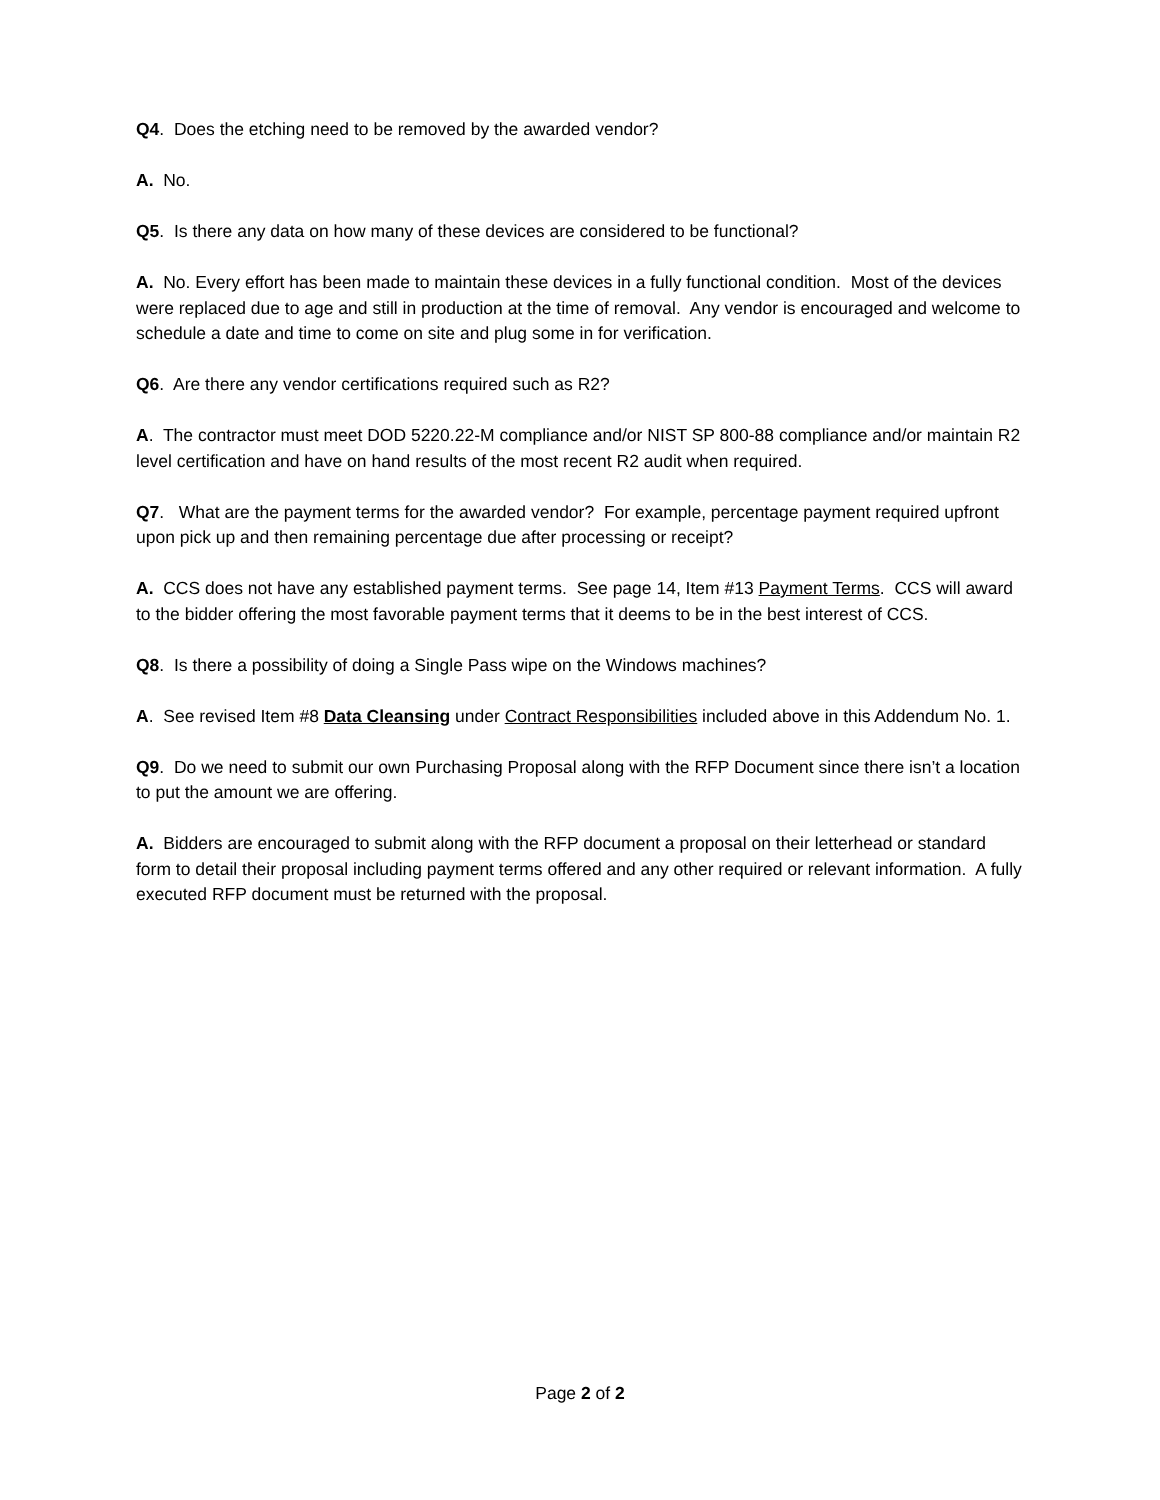Q4. Does the etching need to be removed by the awarded vendor?
A. No.
Q5. Is there any data on how many of these devices are considered to be functional?
A. No. Every effort has been made to maintain these devices in a fully functional condition. Most of the devices were replaced due to age and still in production at the time of removal. Any vendor is encouraged and welcome to schedule a date and time to come on site and plug some in for verification.
Q6. Are there any vendor certifications required such as R2?
A. The contractor must meet DOD 5220.22-M compliance and/or NIST SP 800-88 compliance and/or maintain R2 level certification and have on hand results of the most recent R2 audit when required.
Q7. What are the payment terms for the awarded vendor? For example, percentage payment required upfront upon pick up and then remaining percentage due after processing or receipt?
A. CCS does not have any established payment terms. See page 14, Item #13 Payment Terms. CCS will award to the bidder offering the most favorable payment terms that it deems to be in the best interest of CCS.
Q8. Is there a possibility of doing a Single Pass wipe on the Windows machines?
A. See revised Item #8 Data Cleansing under Contract Responsibilities included above in this Addendum No. 1.
Q9. Do we need to submit our own Purchasing Proposal along with the RFP Document since there isn’t a location to put the amount we are offering.
A. Bidders are encouraged to submit along with the RFP document a proposal on their letterhead or standard form to detail their proposal including payment terms offered and any other required or relevant information. A fully executed RFP document must be returned with the proposal.
Page 2 of 2